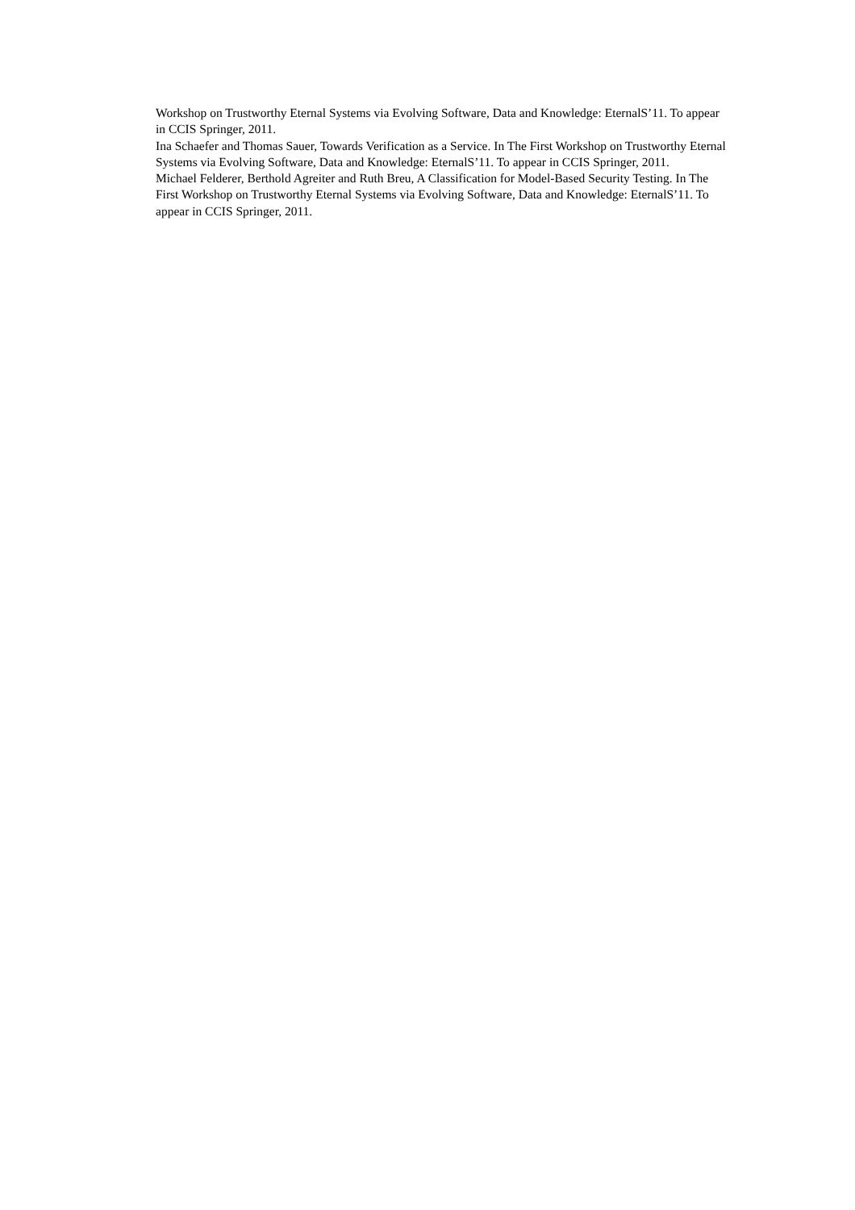Workshop on Trustworthy Eternal Systems via Evolving Software, Data and Knowledge: EternalS’11. To appear in CCIS Springer, 2011.
Ina Schaefer and Thomas Sauer, Towards Verification as a Service. In The First Workshop on Trustworthy Eternal Systems via Evolving Software, Data and Knowledge: EternalS’11. To appear in CCIS Springer, 2011.
Michael Felderer, Berthold Agreiter and Ruth Breu, A Classification for Model-Based Security Testing. In The First Workshop on Trustworthy Eternal Systems via Evolving Software, Data and Knowledge: EternalS’11. To appear in CCIS Springer, 2011.